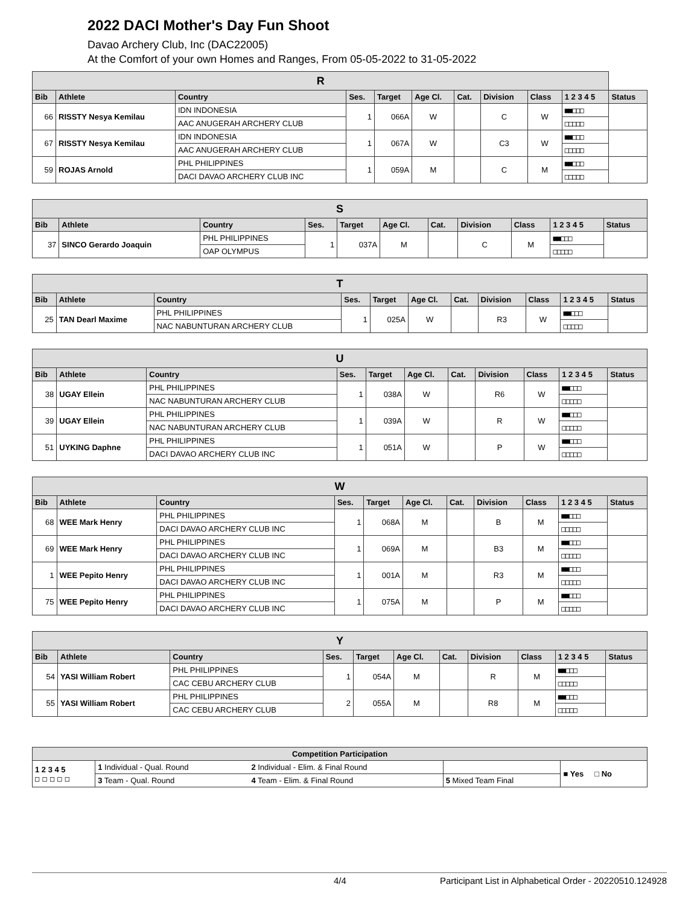2022 DACI Mother's Day Fun Shoot
Davao Archery Club, Inc (DAC22005)
At the Comfort of your own Homes and Ranges, From 05-05-2022 to 31-05-2022
| R | | | | | | | | | | |
| --- | --- | --- | --- | --- | --- | --- | --- | --- | --- | --- |
| Bib | Athlete | Country | Ses. | Target | Age Cl. | Cat. | Division | Class | 1 2 3 4 5 | Status |
| 66 | RISSTY Nesya Kemilau | IDN INDONESIA | 1 | 066A | W | | C | W | ■■□□□ | |
| | | AAC ANUGERAH ARCHERY CLUB | | | | | | | □□□□□ | |
| 67 | RISSTY Nesya Kemilau | IDN INDONESIA | 1 | 067A | W | | C3 | W | ■■□□□ | |
| | | AAC ANUGERAH ARCHERY CLUB | | | | | | | □□□□□ | |
| 59 | ROJAS Arnold | PHL PHILIPPINES | 1 | 059A | M | | C | M | ■■□□□ | |
| | | DACI DAVAO ARCHERY CLUB INC | | | | | | | □□□□□ | |
| S | | | | | | | | | | |
| --- | --- | --- | --- | --- | --- | --- | --- | --- | --- | --- |
| Bib | Athlete | Country | Ses. | Target | Age Cl. | Cat. | Division | Class | 1 2 3 4 5 | Status |
| 37 | SINCO Gerardo Joaquin | PHL PHILIPPINES | 1 | 037A | M | | C | M | ■■□□□ | |
| | | OAP OLYMPUS | | | | | | | □□□□□ | |
| T | | | | | | | | | | |
| --- | --- | --- | --- | --- | --- | --- | --- | --- | --- | --- |
| Bib | Athlete | Country | Ses. | Target | Age Cl. | Cat. | Division | Class | 1 2 3 4 5 | Status |
| 25 | TAN Dearl Maxime | PHL PHILIPPINES | 1 | 025A | W | | R3 | W | ■■□□□ | |
| | | NAC NABUNTURAN ARCHERY CLUB | | | | | | | □□□□□ | |
| U | | | | | | | | | | |
| --- | --- | --- | --- | --- | --- | --- | --- | --- | --- | --- |
| Bib | Athlete | Country | Ses. | Target | Age Cl. | Cat. | Division | Class | 1 2 3 4 5 | Status |
| 38 | UGAY Ellein | PHL PHILIPPINES | 1 | 038A | W | | R6 | W | ■■□□□ | |
| | | NAC NABUNTURAN ARCHERY CLUB | | | | | | | □□□□□ | |
| 39 | UGAY Ellein | PHL PHILIPPINES | 1 | 039A | W | | R | W | ■■□□□ | |
| | | NAC NABUNTURAN ARCHERY CLUB | | | | | | | □□□□□ | |
| 51 | UYKING Daphne | PHL PHILIPPINES | 1 | 051A | W | | P | W | ■■□□□ | |
| | | DACI DAVAO ARCHERY CLUB INC | | | | | | | □□□□□ | |
| W | | | | | | | | | | |
| --- | --- | --- | --- | --- | --- | --- | --- | --- | --- | --- |
| Bib | Athlete | Country | Ses. | Target | Age Cl. | Cat. | Division | Class | 1 2 3 4 5 | Status |
| 68 | WEE Mark Henry | PHL PHILIPPINES | 1 | 068A | M | | B | M | ■■□□□ | |
| | | DACI DAVAO ARCHERY CLUB INC | | | | | | | □□□□□ | |
| 69 | WEE Mark Henry | PHL PHILIPPINES | 1 | 069A | M | | B3 | M | ■■□□□ | |
| | | DACI DAVAO ARCHERY CLUB INC | | | | | | | □□□□□ | |
| 1 | WEE Pepito Henry | PHL PHILIPPINES | 1 | 001A | M | | R3 | M | ■■□□□ | |
| | | DACI DAVAO ARCHERY CLUB INC | | | | | | | □□□□□ | |
| 75 | WEE Pepito Henry | PHL PHILIPPINES | 1 | 075A | M | | P | M | ■■□□□ | |
| | | DACI DAVAO ARCHERY CLUB INC | | | | | | | □□□□□ | |
| Y | | | | | | | | | | |
| --- | --- | --- | --- | --- | --- | --- | --- | --- | --- | --- |
| Bib | Athlete | Country | Ses. | Target | Age Cl. | Cat. | Division | Class | 1 2 3 4 5 | Status |
| 54 | YASI William Robert | PHL PHILIPPINES | 1 | 054A | M | | R | M | ■■□□□ | |
| | | CAC CEBU ARCHERY CLUB | | | | | | | □□□□□ | |
| 55 | YASI William Robert | PHL PHILIPPINES | 2 | 055A | M | | R8 | M | ■■□□□ | |
| | | CAC CEBU ARCHERY CLUB | | | | | | | □□□□□ | |
| Competition Participation | | | | |
| --- | --- | --- | --- | --- |
| 1 2 3 4 5 □ □ □ □ □ | 1 Individual - Qual. Round | 2 Individual - Elim. & Final Round | | ■ Yes □ No |
| | 3 Team - Qual. Round | 4 Team - Elim. & Final Round | 5 Mixed Team Final | |
4/4 Participant List in Alphabetical Order - 20220510.124928